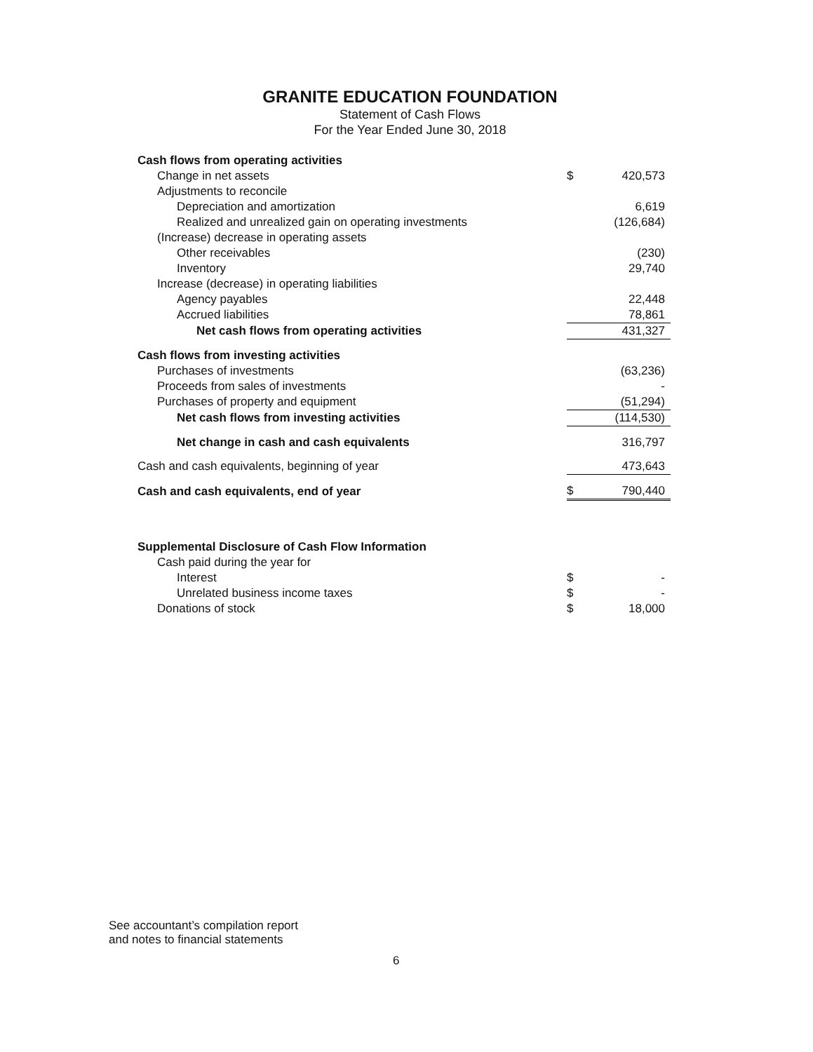GRANITE EDUCATION FOUNDATION
Statement of Cash Flows
For the Year Ended June 30, 2018
| Cash flows from operating activities | | |
| Change in net assets | $ | 420,573 |
| Adjustments to reconcile | | |
| Depreciation and amortization | | 6,619 |
| Realized and unrealized gain on operating investments | | (126,684) |
| (Increase) decrease in operating assets | | |
| Other receivables | | (230) |
| Inventory | | 29,740 |
| Increase (decrease) in operating liabilities | | |
| Agency payables | | 22,448 |
| Accrued liabilities | | 78,861 |
| Net cash flows from operating activities | | 431,327 |
| Cash flows from investing activities | | |
| Purchases of investments | | (63,236) |
| Proceeds from sales of investments | | - |
| Purchases of property and equipment | | (51,294) |
| Net cash flows from investing activities | | (114,530) |
| Net change in cash and cash equivalents | | 316,797 |
| Cash and cash equivalents, beginning of year | | 473,643 |
| Cash and cash equivalents, end of year | $ | 790,440 |
| Supplemental Disclosure of Cash Flow Information | | |
| Cash paid during the year for | | |
| Interest | $ | - |
| Unrelated business income taxes | $ | - |
| Donations of stock | $ | 18,000 |
See accountant’s compilation report
and notes to financial statements
6